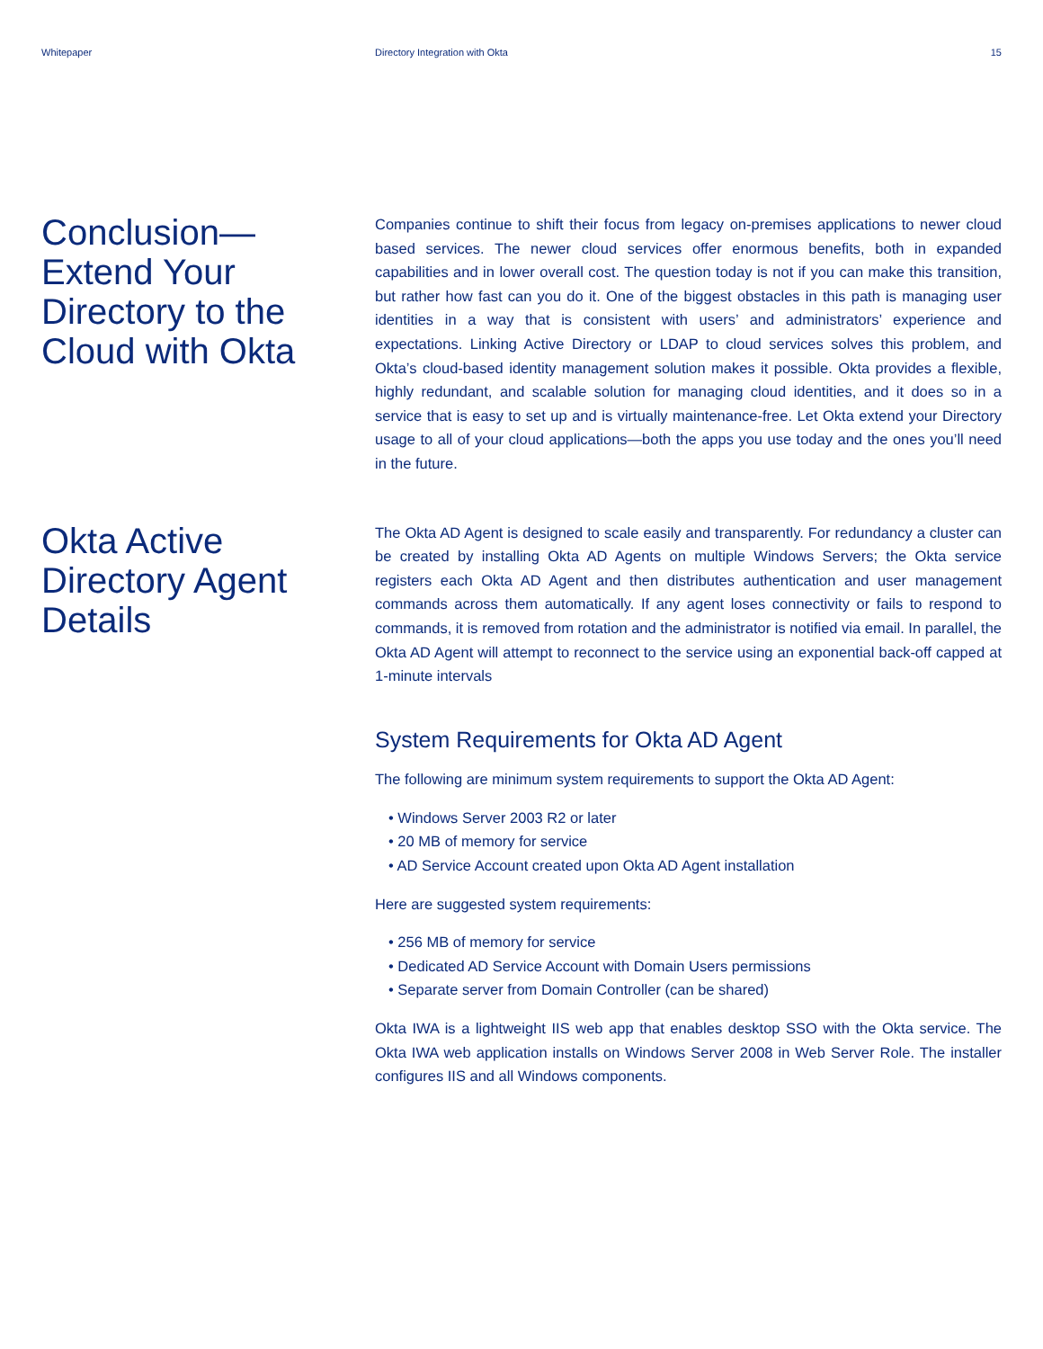Whitepaper Directory Integration with Okta
15
Conclusion—
Extend Your
Directory to the
Cloud with Okta
Companies continue to shift their focus from legacy on-premises applications to newer cloud based services. The newer cloud services offer enormous benefits, both in expanded capabilities and in lower overall cost. The question today is not if you can make this transition, but rather how fast can you do it. One of the biggest obstacles in this path is managing user identities in a way that is consistent with users’ and administrators’ experience and expectations. Linking Active Directory or LDAP to cloud services solves this problem, and Okta’s cloud-based identity management solution makes it possible. Okta provides a flexible, highly redundant, and scalable solution for managing cloud identities, and it does so in a service that is easy to set up and is virtually maintenance-free. Let Okta extend your Directory usage to all of your cloud applications—both the apps you use today and the ones you’ll need in the future.
Okta Active
Directory Agent
Details
The Okta AD Agent is designed to scale easily and transparently. For redundancy a cluster can be created by installing Okta AD Agents on multiple Windows Servers; the Okta service registers each Okta AD Agent and then distributes authentication and user management commands across them automatically. If any agent loses connectivity or fails to respond to commands, it is removed from rotation and the administrator is notified via email. In parallel, the Okta AD Agent will attempt to reconnect to the service using an exponential back-off capped at 1-minute intervals
System Requirements for Okta AD Agent
The following are minimum system requirements to support the Okta AD Agent:
• Windows Server 2003 R2 or later
• 20 MB of memory for service
• AD Service Account created upon Okta AD Agent installation
Here are suggested system requirements:
• 256 MB of memory for service
• Dedicated AD Service Account with Domain Users permissions
• Separate server from Domain Controller (can be shared)
Okta IWA is a lightweight IIS web app that enables desktop SSO with the Okta service. The Okta IWA web application installs on Windows Server 2008 in Web Server Role. The installer configures IIS and all Windows components.